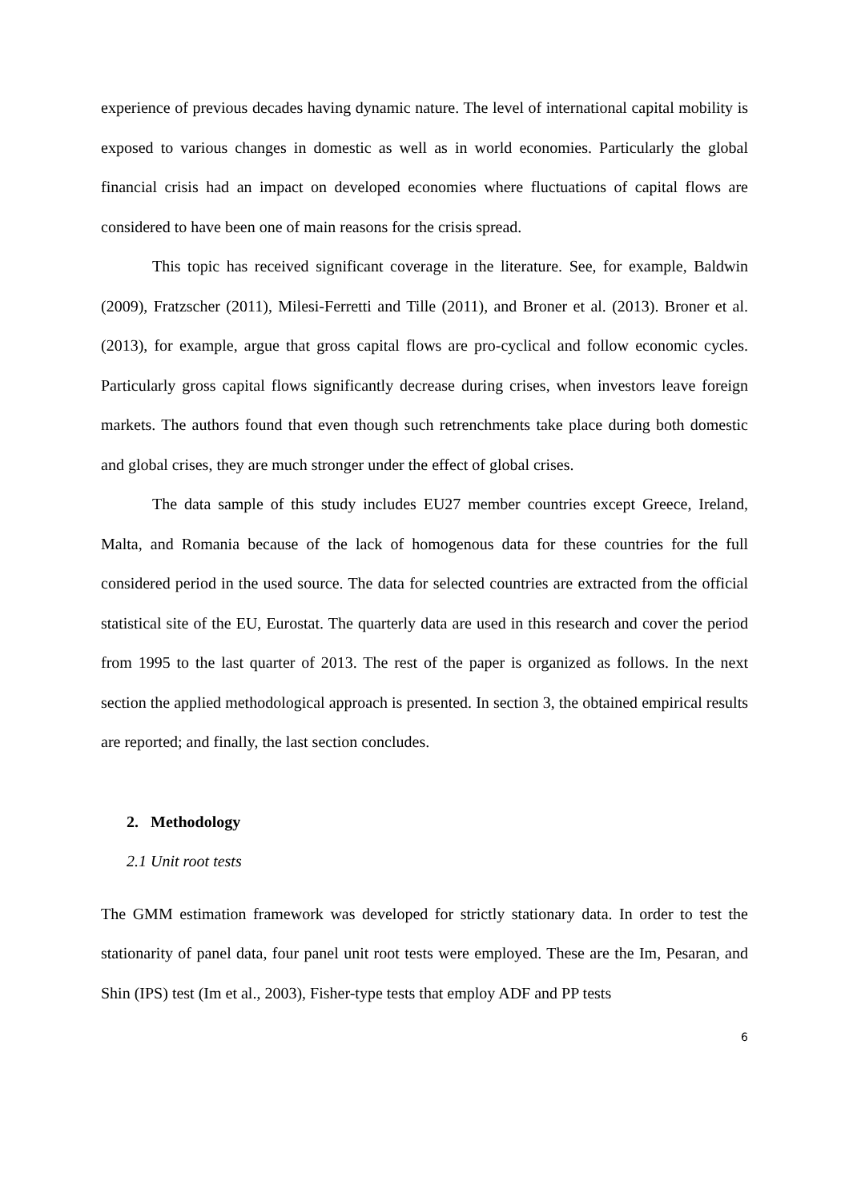experience of previous decades having dynamic nature. The level of international capital mobility is exposed to various changes in domestic as well as in world economies. Particularly the global financial crisis had an impact on developed economies where fluctuations of capital flows are considered to have been one of main reasons for the crisis spread.
This topic has received significant coverage in the literature. See, for example, Baldwin (2009), Fratzscher (2011), Milesi-Ferretti and Tille (2011), and Broner et al. (2013). Broner et al. (2013), for example, argue that gross capital flows are pro-cyclical and follow economic cycles. Particularly gross capital flows significantly decrease during crises, when investors leave foreign markets. The authors found that even though such retrenchments take place during both domestic and global crises, they are much stronger under the effect of global crises.
The data sample of this study includes EU27 member countries except Greece, Ireland, Malta, and Romania because of the lack of homogenous data for these countries for the full considered period in the used source. The data for selected countries are extracted from the official statistical site of the EU, Eurostat. The quarterly data are used in this research and cover the period from 1995 to the last quarter of 2013. The rest of the paper is organized as follows. In the next section the applied methodological approach is presented. In section 3, the obtained empirical results are reported; and finally, the last section concludes.
2. Methodology
2.1 Unit root tests
The GMM estimation framework was developed for strictly stationary data. In order to test the stationarity of panel data, four panel unit root tests were employed. These are the Im, Pesaran, and Shin (IPS) test (Im et al., 2003), Fisher-type tests that employ ADF and PP tests
6